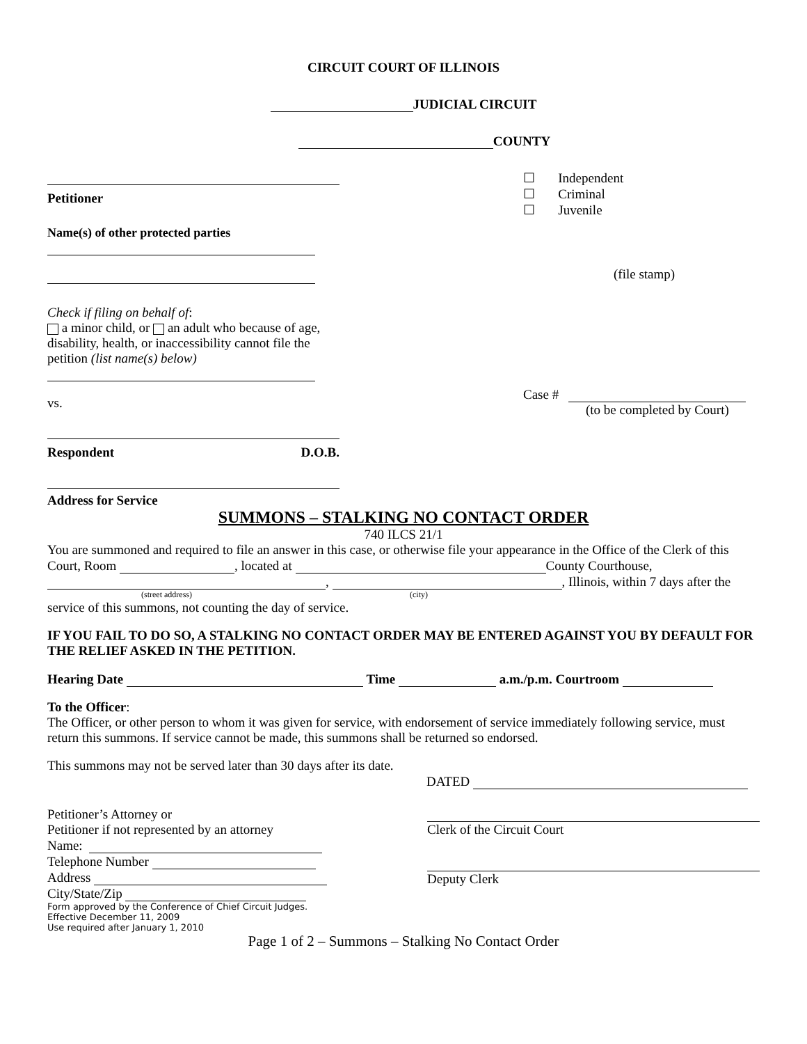CIRCUIT COURT OF ILLINOIS
JUDICIAL CIRCUIT
COUNTY
Petitioner
Name(s) of other protected parties
Check if filing on behalf of:
a minor child, or an adult who because of age, disability, health, or inaccessibility cannot file the petition (list name(s) below)
vs.
Respondent D.O.B.
Address for Service
☐ Independent
☐ Criminal
☐ Juvenile
(file stamp)
Case #
(to be completed by Court)
SUMMONS – STALKING NO CONTACT ORDER
740 ILCS 21/1
You are summoned and required to file an answer in this case, or otherwise file your appearance in the Office of the Clerk of this Court, Room , located at County Courthouse, , , Illinois, within 7 days after the
(street address) (city)
service of this summons, not counting the day of service.
IF YOU FAIL TO DO SO, A STALKING NO CONTACT ORDER MAY BE ENTERED AGAINST YOU BY DEFAULT FOR THE RELIEF ASKED IN THE PETITION.
Hearing Date Time a.m./p.m. Courtroom
To the Officer:
The Officer, or other person to whom it was given for service, with endorsement of service immediately following service, must return this summons. If service cannot be made, this summons shall be returned so endorsed.
This summons may not be served later than 30 days after its date.
DATED
Petitioner’s Attorney or
Petitioner if not represented by an attorney
Name:
Telephone Number
Address
City/State/Zip
Form approved by the Conference of Chief Circuit Judges.
Effective December 11, 2009
Use required after January 1, 2010
Clerk of the Circuit Court
Deputy Clerk
Page 1 of 2 – Summons – Stalking No Contact Order